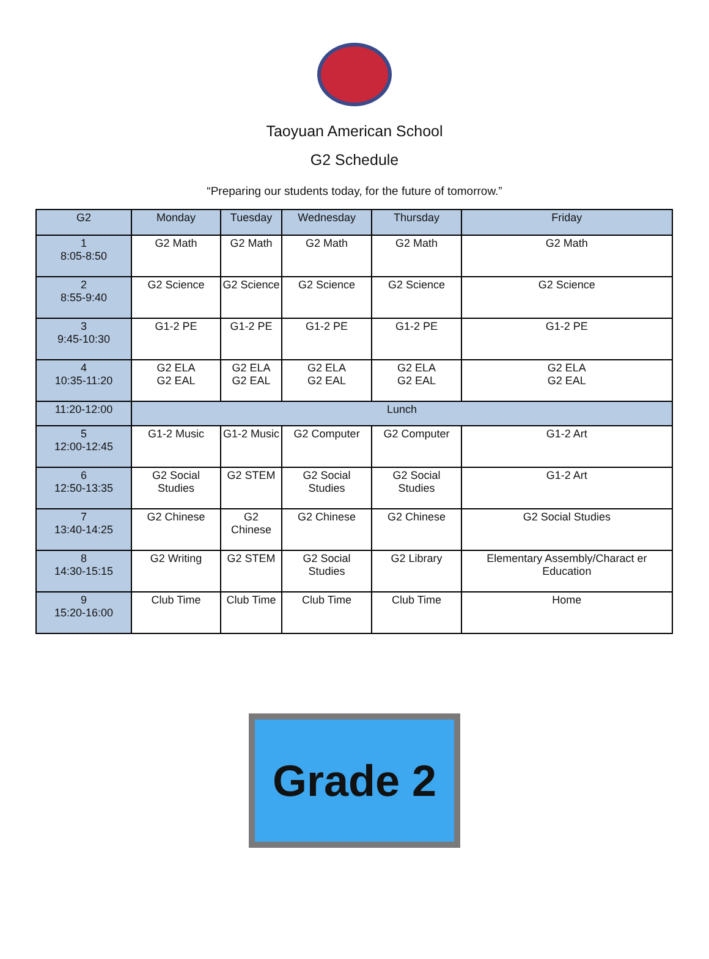Taoyuan American School
G2 Schedule
“Preparing our students today, for the future of tomorrow.”
| G2 | Monday | Tuesday | Wednesday | Thursday | Friday |
| --- | --- | --- | --- | --- | --- |
| 1 8:05-8:50 | G2 Math | G2 Math | G2 Math | G2 Math | G2 Math |
| 2 8:55-9:40 | G2 Science | G2 Science | G2 Science | G2 Science | G2 Science |
| 3 9:45-10:30 | G1-2 PE | G1-2 PE | G1-2 PE | G1-2 PE | G1-2 PE |
| 4 10:35-11:20 | G2 ELA G2 EAL | G2 ELA G2 EAL | G2 ELA G2 EAL | G2 ELA G2 EAL | G2 ELA G2 EAL |
| 11:20-12:00 | Lunch | | | | |
| 5 12:00-12:45 | G1-2 Music | G1-2 Music | G2 Computer | G2 Computer | G1-2 Art |
| 6 12:50-13:35 | G2 Social Studies | G2 STEM | G2 Social Studies | G2 Social Studies | G1-2 Art |
| 7 13:40-14:25 | G2 Chinese | G2 Chinese | G2 Chinese | G2 Chinese | G2 Social Studies |
| 8 14:30-15:15 | G2 Writing | G2 STEM | G2 Social Studies | G2 Library | Elementary Assembly/Charact er Education |
| 9 15:20-16:00 | Club Time | Club Time | Club Time | Club Time | Home |
Grade 2